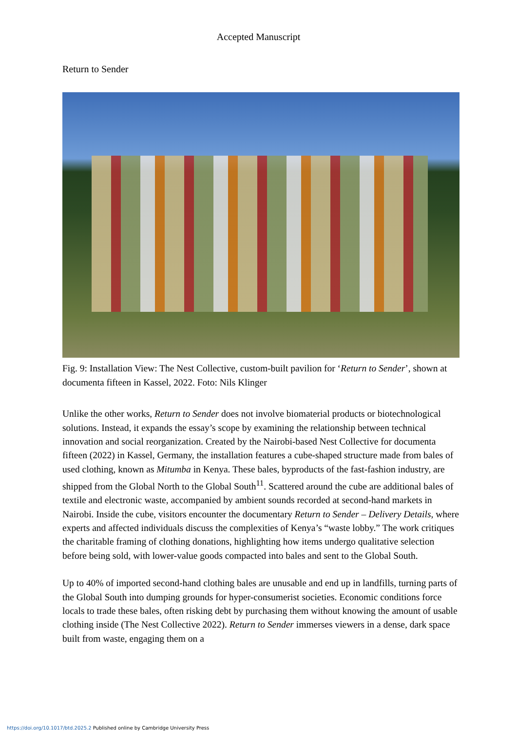Accepted Manuscript
Return to Sender
Fig. 9: Installation View: The Nest Collective, custom-built pavilion for ‘Return to Sender’, shown at documenta fifteen in Kassel, 2022. Foto: Nils Klinger
Unlike the other works, Return to Sender does not involve biomaterial products or biotechnological solutions. Instead, it expands the essay’s scope by examining the relationship between technical innovation and social reorganization. Created by the Nairobi-based Nest Collective for documenta fifteen (2022) in Kassel, Germany, the installation features a cube-shaped structure made from bales of used clothing, known as Mitumba in Kenya. These bales, byproducts of the fast-fashion industry, are shipped from the Global North to the Global South<sup>11</sup>. Scattered around the cube are additional bales of textile and electronic waste, accompanied by ambient sounds recorded at second-hand markets in Nairobi. Inside the cube, visitors encounter the documentary Return to Sender – Delivery Details, where experts and affected individuals discuss the complexities of Kenya’s “waste lobby.” The work critiques the charitable framing of clothing donations, highlighting how items undergo qualitative selection before being sold, with lower-value goods compacted into bales and sent to the Global South.
Up to 40% of imported second-hand clothing bales are unusable and end up in landfills, turning parts of the Global South into dumping grounds for hyper-consumerist societies. Economic conditions force locals to trade these bales, often risking debt by purchasing them without knowing the amount of usable clothing inside (The Nest Collective 2022). Return to Sender immerses viewers in a dense, dark space built from waste, engaging them on a
https://doi.org/10.1017/btd.2025.2 Published online by Cambridge University Press